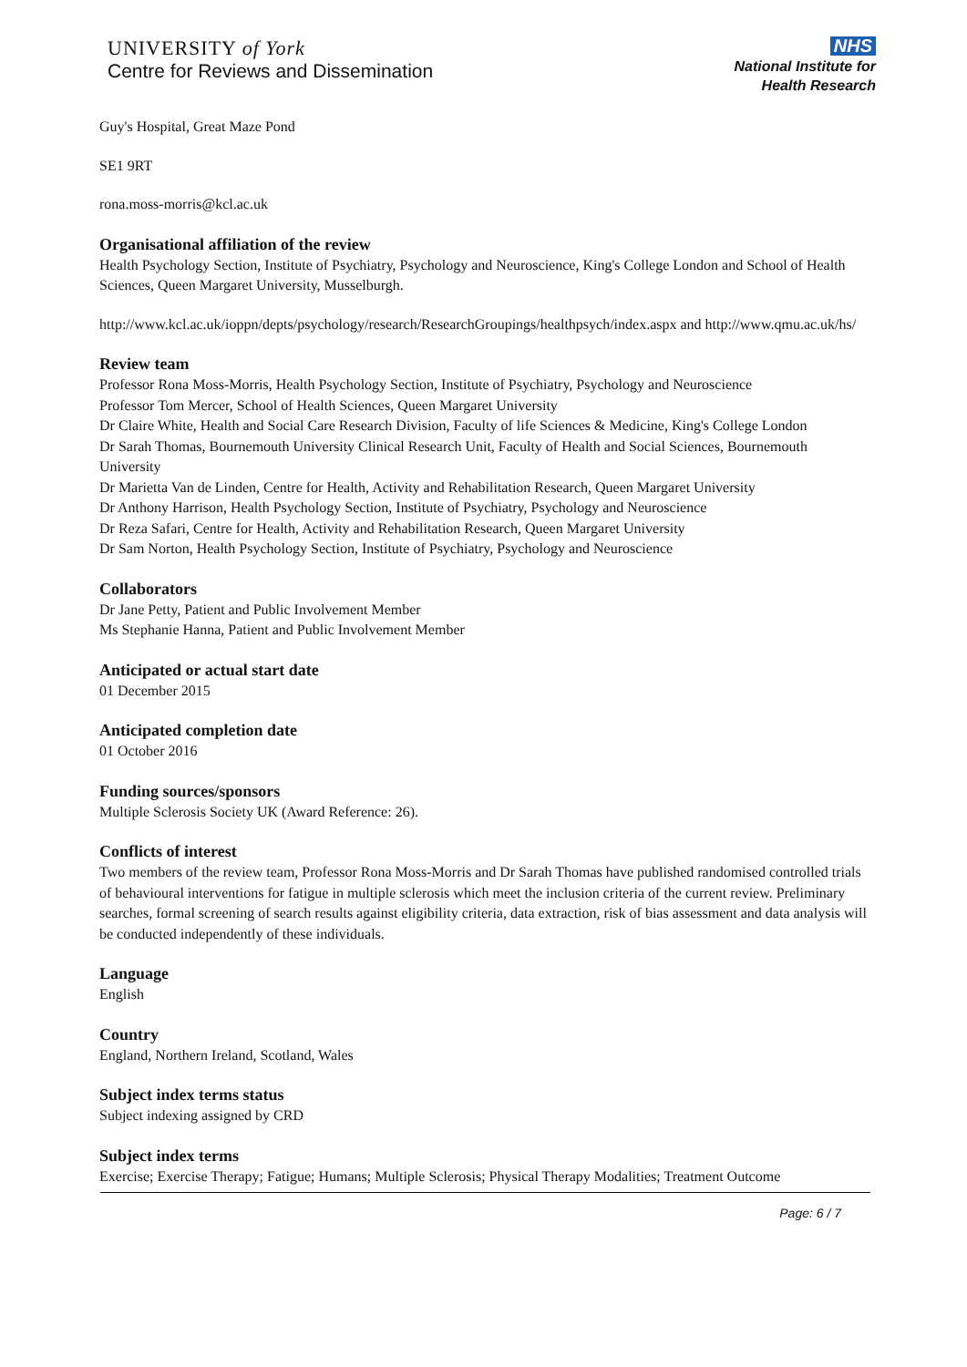UNIVERSITY of York
Centre for Reviews and Dissemination
NHS
National Institute for
Health Research
Guy's Hospital, Great Maze Pond
SE1 9RT
rona.moss-morris@kcl.ac.uk
Organisational affiliation of the review
Health Psychology Section, Institute of Psychiatry, Psychology and Neuroscience, King's College London and School of Health Sciences, Queen Margaret University, Musselburgh.
http://www.kcl.ac.uk/ioppn/depts/psychology/research/ResearchGroupings/healthpsych/index.aspx and http://www.qmu.ac.uk/hs/
Review team
Professor Rona Moss-Morris, Health Psychology Section, Institute of Psychiatry, Psychology and Neuroscience
Professor Tom Mercer, School of Health Sciences, Queen Margaret University
Dr Claire White, Health and Social Care Research Division, Faculty of life Sciences & Medicine, King's College London
Dr Sarah Thomas, Bournemouth University Clinical Research Unit, Faculty of Health and Social Sciences, Bournemouth University
Dr Marietta Van de Linden, Centre for Health, Activity and Rehabilitation Research, Queen Margaret University
Dr Anthony Harrison, Health Psychology Section, Institute of Psychiatry, Psychology and Neuroscience
Dr Reza Safari, Centre for Health, Activity and Rehabilitation Research, Queen Margaret University
Dr Sam Norton, Health Psychology Section, Institute of Psychiatry, Psychology and Neuroscience
Collaborators
Dr Jane Petty, Patient and Public Involvement Member
Ms Stephanie Hanna, Patient and Public Involvement Member
Anticipated or actual start date
01 December 2015
Anticipated completion date
01 October 2016
Funding sources/sponsors
Multiple Sclerosis Society UK (Award Reference: 26).
Conflicts of interest
Two members of the review team, Professor Rona Moss-Morris and Dr Sarah Thomas have published randomised controlled trials of behavioural interventions for fatigue in multiple sclerosis which meet the inclusion criteria of the current review. Preliminary searches, formal screening of search results against eligibility criteria, data extraction, risk of bias assessment and data analysis will be conducted independently of these individuals.
Language
English
Country
England, Northern Ireland, Scotland, Wales
Subject index terms status
Subject indexing assigned by CRD
Subject index terms
Exercise; Exercise Therapy; Fatigue; Humans; Multiple Sclerosis; Physical Therapy Modalities; Treatment Outcome
Page: 6 / 7